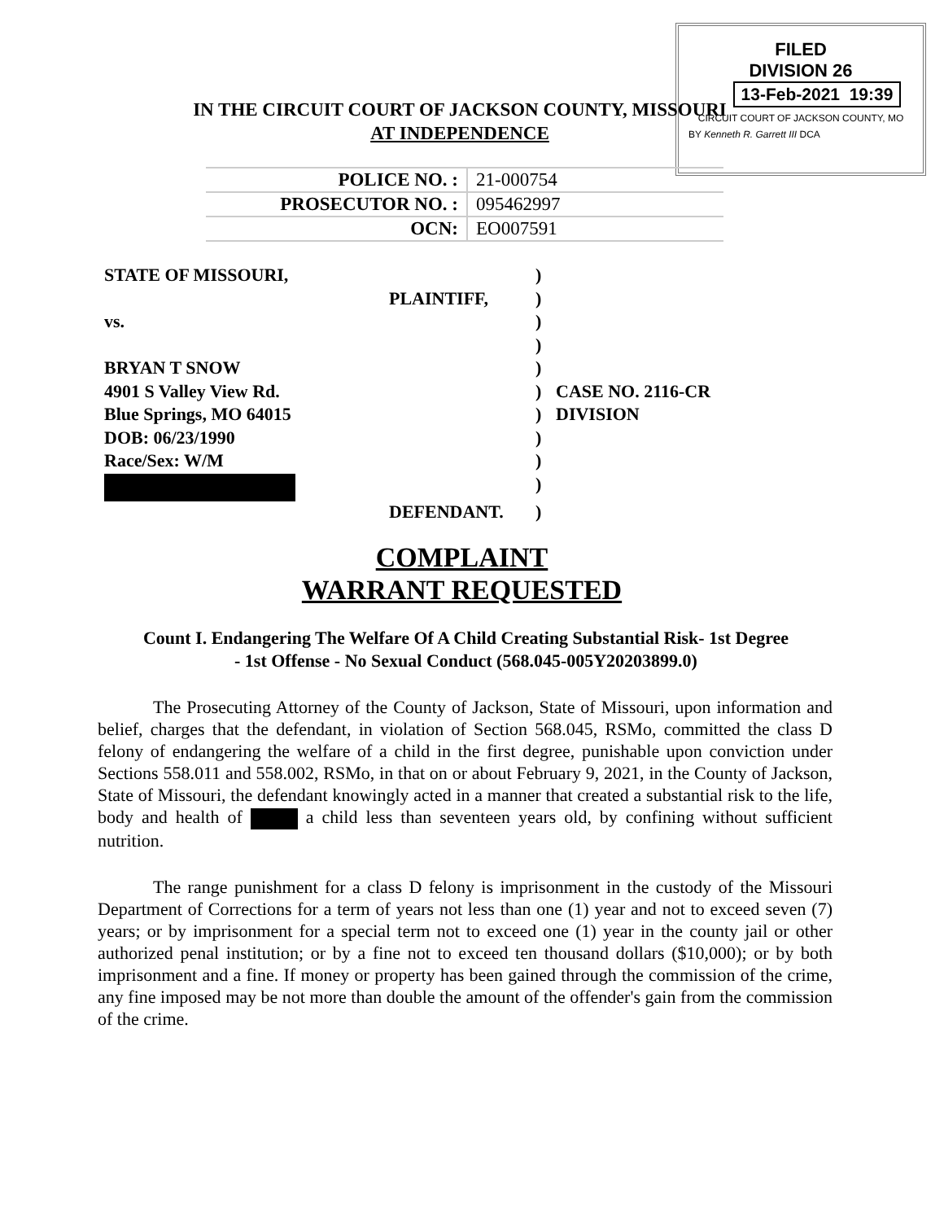FILED
DIVISION 26
13-Feb-2021 19:39
CIRCUIT COURT OF JACKSON COUNTY, MO
BY Kenneth R. Garrett III DCA
IN THE CIRCUIT COURT OF JACKSON COUNTY, MISSOURI
AT INDEPENDENCE
| POLICE NO. : | 21-000754 |
| PROSECUTOR NO. : | 095462997 |
| OCN: | EO007591 |
| STATE OF MISSOURI, | | ) | |
| | PLAINTIFF, | ) | |
| vs. | | ) | |
| | | ) | |
| BRYAN T SNOW | | ) | |
| 4901 S Valley View Rd. | | ) | CASE NO. 2116-CR |
| Blue Springs, MO 64015 | | ) | DIVISION |
| DOB: 06/23/1990 | | ) | |
| Race/Sex: W/M | | ) | |
| | | ) | |
| | DEFENDANT. | ) | |
COMPLAINT
WARRANT REQUESTED
Count I. Endangering The Welfare Of A Child Creating Substantial Risk- 1st Degree
- 1st Offense - No Sexual Conduct (568.045-005Y20203899.0)
The Prosecuting Attorney of the County of Jackson, State of Missouri, upon information and belief, charges that the defendant, in violation of Section 568.045, RSMo, committed the class D felony of endangering the welfare of a child in the first degree, punishable upon conviction under Sections 558.011 and 558.002, RSMo, in that on or about February 9, 2021, in the County of Jackson, State of Missouri, the defendant knowingly acted in a manner that created a substantial risk to the life, body and health of a child less than seventeen years old, by confining without sufficient nutrition.
The range punishment for a class D felony is imprisonment in the custody of the Missouri Department of Corrections for a term of years not less than one (1) year and not to exceed seven (7) years; or by imprisonment for a special term not to exceed one (1) year in the county jail or other authorized penal institution; or by a fine not to exceed ten thousand dollars ($10,000); or by both imprisonment and a fine. If money or property has been gained through the commission of the crime, any fine imposed may be not more than double the amount of the offender's gain from the commission of the crime.